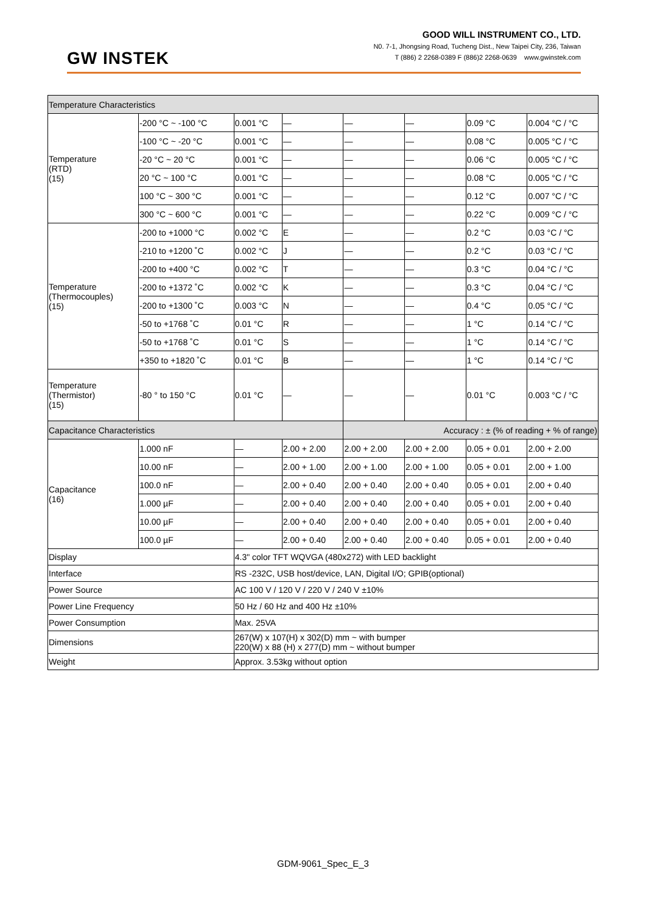GW INSTEK
GOOD WILL INSTRUMENT CO., LTD.
N0. 7-1, Jhongsing Road, Tucheng Dist., New Taipei City, 236, Taiwan
T (886) 2 2268-0389 F (886)2 2268-0639 www.gwinstek.com
| Temperature Characteristics | | | | | | | |
| Temperature (RTD) (15) | -200 °C ~ -100 °C | 0.001 °C | — | — | — | 0.09 °C | 0.004 °C / °C |
| | -100 °C ~ -20 °C | 0.001 °C | — | — | — | 0.08 °C | 0.005 °C / °C |
| | -20 °C ~ 20 °C | 0.001 °C | — | — | — | 0.06 °C | 0.005 °C / °C |
| | 20 °C ~ 100 °C | 0.001 °C | — | — | — | 0.08 °C | 0.005 °C / °C |
| | 100 °C ~ 300 °C | 0.001 °C | — | — | — | 0.12 °C | 0.007 °C / °C |
| | 300 °C ~ 600 °C | 0.001 °C | — | — | — | 0.22 °C | 0.009 °C / °C |
| Temperature (Thermocouples) (15) | -200 to +1000 °C | 0.002 °C | E | — | — | 0.2 °C | 0.03 °C / °C |
| | -210 to +1200 ˚C | 0.002 °C | J | — | — | 0.2 °C | 0.03 °C / °C |
| | -200 to +400 °C | 0.002 °C | T | — | — | 0.3 °C | 0.04 °C / °C |
| | -200 to +1372 ˚C | 0.002 °C | K | — | — | 0.3 °C | 0.04 °C / °C |
| | -200 to +1300 ˚C | 0.003 °C | N | — | — | 0.4 °C | 0.05 °C / °C |
| | -50 to +1768 ˚C | 0.01 °C | R | — | — | 1 °C | 0.14 °C / °C |
| | -50 to +1768 ˚C | 0.01 °C | S | — | — | 1 °C | 0.14 °C / °C |
| | +350 to +1820 ˚C | 0.01 °C | B | — | — | 1 °C | 0.14 °C / °C |
| Temperature (Thermistor) (15) | -80 ° to 150 °C | 0.01 °C | — | — | — | 0.01 °C | 0.003 °C / °C |
| Capacitance Characteristics | | | | Accuracy : ± (% of reading + % of range) | | | |
| Capacitance (16) | 1.000 nF | — | 2.00 + 2.00 | 2.00 + 2.00 | 2.00 + 2.00 | 0.05 + 0.01 | 2.00 + 2.00 |
| | 10.00 nF | — | 2.00 + 1.00 | 2.00 + 1.00 | 2.00 + 1.00 | 0.05 + 0.01 | 2.00 + 1.00 |
| | 100.0 nF | — | 2.00 + 0.40 | 2.00 + 0.40 | 2.00 + 0.40 | 0.05 + 0.01 | 2.00 + 0.40 |
| | 1.000 µF | — | 2.00 + 0.40 | 2.00 + 0.40 | 2.00 + 0.40 | 0.05 + 0.01 | 2.00 + 0.40 |
| | 10.00 µF | — | 2.00 + 0.40 | 2.00 + 0.40 | 2.00 + 0.40 | 0.05 + 0.01 | 2.00 + 0.40 |
| | 100.0 µF | — | 2.00 + 0.40 | 2.00 + 0.40 | 2.00 + 0.40 | 0.05 + 0.01 | 2.00 + 0.40 |
| Display | | 4.3" color TFT WQVGA (480x272) with LED backlight | | | | | |
| Interface | | RS -232C, USB host/device, LAN, Digital I/O; GPIB(optional) | | | | | |
| Power Source | | AC 100 V / 120 V / 220 V / 240 V ±10% | | | | | |
| Power Line Frequency | | 50 Hz / 60 Hz and 400 Hz ±10% | | | | | |
| Power Consumption | | Max. 25VA | | | | | |
| Dimensions | | 267(W) x 107(H) x 302(D) mm ~ with bumper 220(W) x 88 (H) x 277(D) mm ~ without bumper | | | | | |
| Weight | | Approx. 3.53kg without option | | | | | |
GDM-9061_Spec_E_3